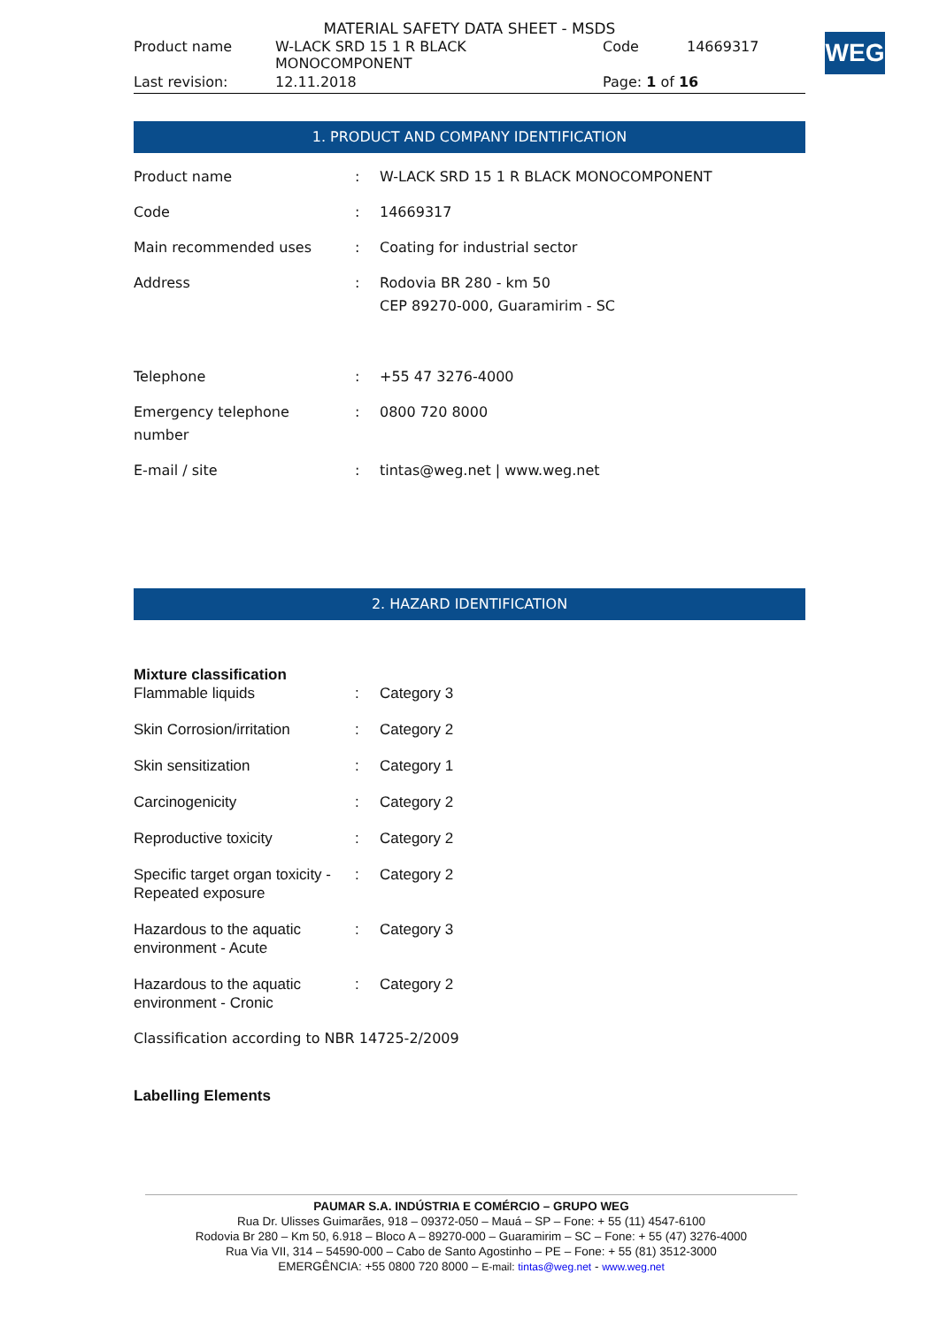MATERIAL SAFETY DATA SHEET - MSDS
| Product name | W-LACK SRD 15 1 R BLACK MONOCOMPONENT | Code | 14669317 |
| Last revision: | 12.11.2018 | Page: 1 of 16 | |
WEG
1. PRODUCT AND COMPANY IDENTIFICATION
| Product name | : | W-LACK SRD 15 1 R BLACK MONOCOMPONENT |
| Code | : | 14669317 |
| Main recommended uses | : | Coating for industrial sector |
| Address | : | Rodovia BR 280 - km 50 CEP 89270-000, Guaramirim - SC |
| Telephone | : | +55 47 3276-4000 |
| Emergency telephone number | : | 0800 720 8000 |
| E-mail / site | : | tintas@weg.net / www.weg.net |
2. HAZARD IDENTIFICATION
Mixture classification
| Flammable liquids | : | Category 3 |
| Skin Corrosion/irritation | : | Category 2 |
| Skin sensitization | : | Category 1 |
| Carcinogenicity | : | Category 2 |
| Reproductive toxicity | : | Category 2 |
| Specific target organ toxicity - Repeated exposure | : | Category 2 |
| Hazardous to the aquatic environment - Acute | : | Category 3 |
| Hazardous to the aquatic environment - Cronic | : | Category 2 |
Classification according to NBR 14725-2/2009
Labelling Elements
PAUMAR S.A. INDÚSTRIA E COMÉRCIO – GRUPO WEG
Rua Dr. Ulisses Guimarães, 918 – 09372-050 – Mauá – SP – Fone: + 55 (11) 4547-6100
Rodovia Br 280 – Km 50, 6.918 – Bloco A – 89270-000 – Guaramirim – SC – Fone: + 55 (47) 3276-4000
Rua Via VII, 314 – 54590-000 – Cabo de Santo Agostinho – PE – Fone: + 55 (81) 3512-3000
EMERGÊNCIA: +55 0800 720 8000 – E-mail: tintas@weg.net - www.weg.net